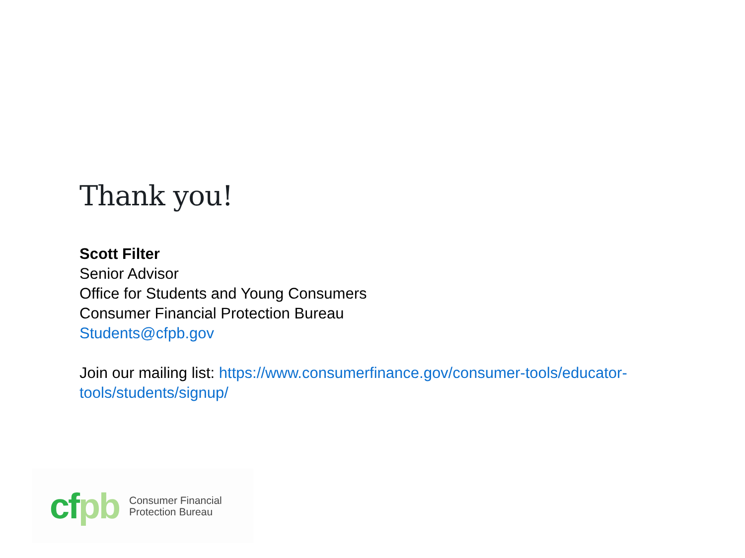Thank you!
Scott Filter
Senior Advisor
Office for Students and Young Consumers
Consumer Financial Protection Bureau
Students@cfpb.gov
Join our mailing list: https://www.consumerfinance.gov/consumer-tools/educator-tools/students/signup/
cf pb
Consumer Financial
Protection Bureau